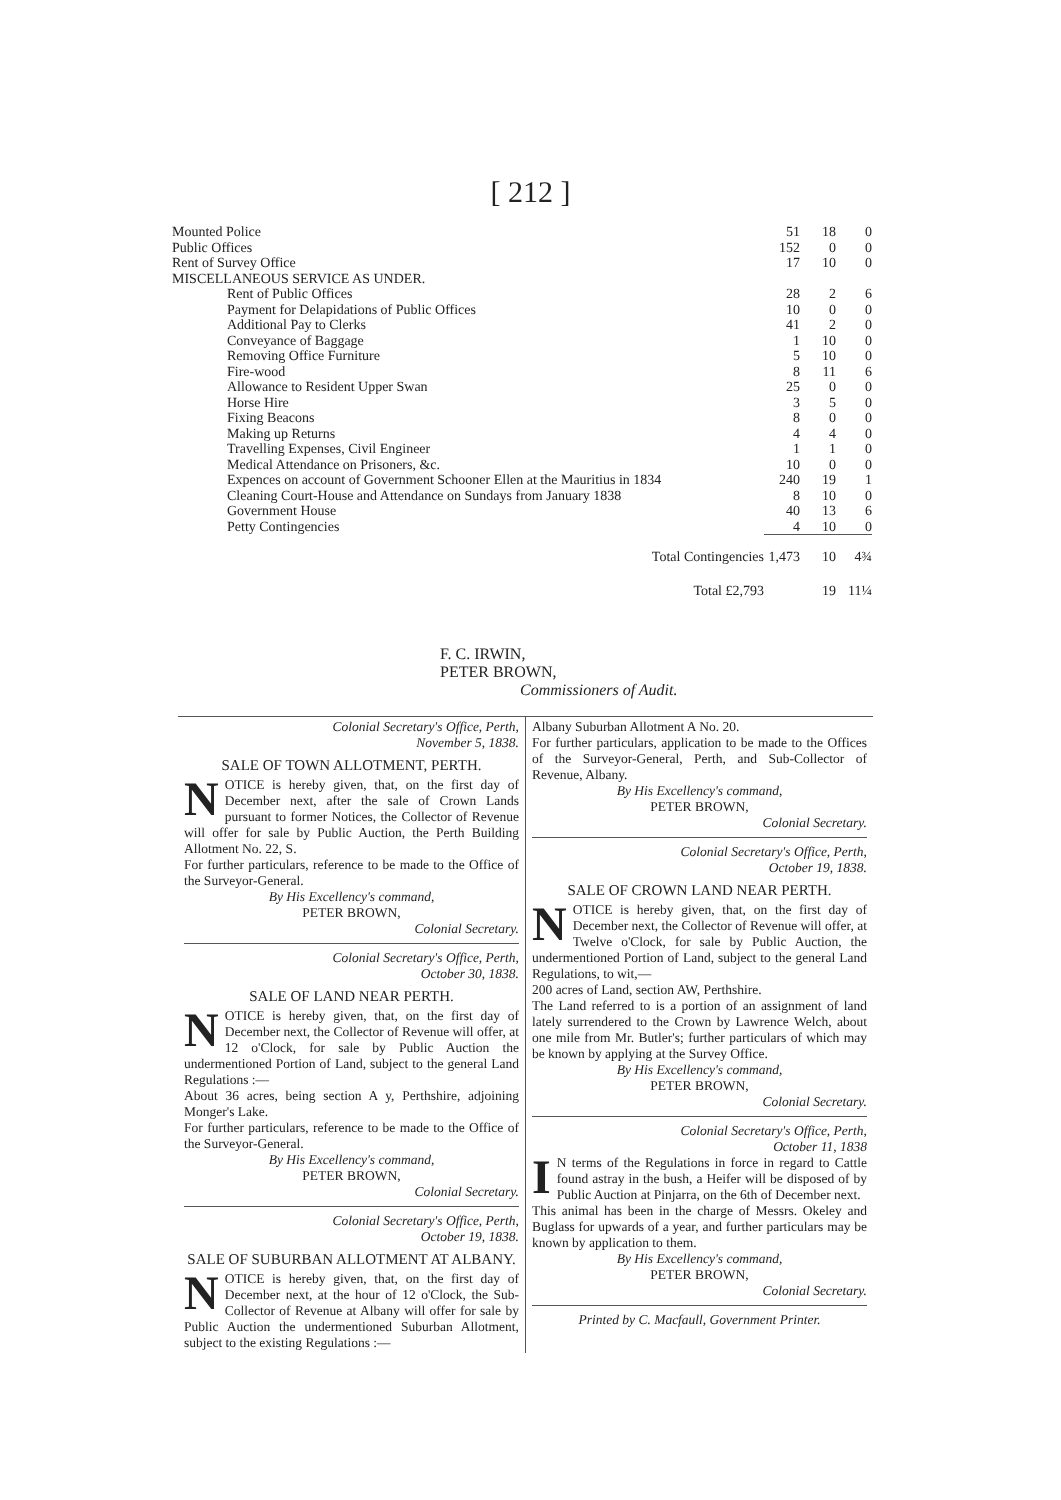[ 212 ]
| Mounted Police | 51 | 18 | 0 |
| Public Offices | 152 | 0 | 0 |
| Rent of Survey Office | 17 | 10 | 0 |
| MISCELLANEOUS SERVICE AS UNDER. | | | |
| Rent of Public Offices | 28 | 2 | 6 |
| Payment for Delapidations of Public Offices | 10 | 0 | 0 |
| Additional Pay to Clerks | 41 | 2 | 0 |
| Conveyance of Baggage | 1 | 10 | 0 |
| Removing Office Furniture | 5 | 10 | 0 |
| Fire-wood | 8 | 11 | 6 |
| Allowance to Resident Upper Swan | 25 | 0 | 0 |
| Horse Hire | 3 | 5 | 0 |
| Fixing Beacons | 8 | 0 | 0 |
| Making up Returns | 4 | 4 | 0 |
| Travelling Expenses, Civil Engineer | 1 | 1 | 0 |
| Medical Attendance on Prisoners, &c. | 10 | 0 | 0 |
| Expences on account of Government Schooner Ellen at the Mauritius in 1834 | 240 | 19 | 1 |
| Cleaning Court-House and Attendance on Sundays from January 1838 | 8 | 10 | 0 |
| Government House | 40 | 13 | 6 |
| Petty Contingencies | 4 | 10 | 0 |
| Total Contingencies | 1,473 | 10 | 4¾ |
| Total £2,793 | | 19 | 11¼ |
F. C. IRWIN,
PETER BROWN,
Commissioners of Audit.
Colonial Secretary's Office, Perth,
November 5, 1838.
SALE OF TOWN ALLOTMENT, PERTH.
NOTICE is hereby given, that, on the first day of December next, after the sale of Crown Lands pursuant to former Notices, the Collector of Revenue will offer for sale by Public Auction, the Perth Building Allotment No. 22, S.
For further particulars, reference to be made to the Office of the Surveyor-General.
By His Excellency's command,
PETER BROWN,
Colonial Secretary.
Colonial Secretary's Office, Perth,
October 30, 1838.
SALE OF LAND NEAR PERTH.
NOTICE is hereby given, that, on the first day of December next, the Collector of Revenue will offer, at 12 o'Clock, for sale by Public Auction the undermentioned Portion of Land, subject to the general Land Regulations :—
About 36 acres, being section A y, Perthshire, adjoining Monger's Lake.
For further particulars, reference to be made to the Office of the Surveyor-General.
By His Excellency's command,
PETER BROWN,
Colonial Secretary.
Colonial Secretary's Office, Perth,
October 19, 1838.
SALE OF SUBURBAN ALLOTMENT AT ALBANY.
NOTICE is hereby given, that, on the first day of December next, at the hour of 12 o'Clock, the Sub-Collector of Revenue at Albany will offer for sale by Public Auction the undermentioned Suburban Allotment, subject to the existing Regulations :—
Albany Suburban Allotment A No. 20.
For further particulars, application to be made to the Offices of the Surveyor-General, Perth, and Sub-Collector of Revenue, Albany.
By His Excellency's command,
PETER BROWN,
Colonial Secretary.
Colonial Secretary's Office, Perth,
October 19, 1838.
SALE OF CROWN LAND NEAR PERTH.
NOTICE is hereby given, that, on the first day of December next, the Collector of Revenue will offer, at Twelve o'Clock, for sale by Public Auction, the undermentioned Portion of Land, subject to the general Land Regulations, to wit,—
200 acres of Land, section AW, Perthshire.
The Land referred to is a portion of an assignment of land lately surrendered to the Crown by Lawrence Welch, about one mile from Mr. Butler's; further particulars of which may be known by applying at the Survey Office.
By His Excellency's command,
PETER BROWN,
Colonial Secretary.
Colonial Secretary's Office, Perth,
October 11, 1838
IN terms of the Regulations in force in regard to Cattle found astray in the bush, a Heifer will be disposed of by Public Auction at Pinjarra, on the 6th of December next.
This animal has been in the charge of Messrs. Okeley and Buglass for upwards of a year, and further particulars may be known by application to them.
By His Excellency's command,
PETER BROWN,
Colonial Secretary.
Printed by C. Macfaull, Government Printer.